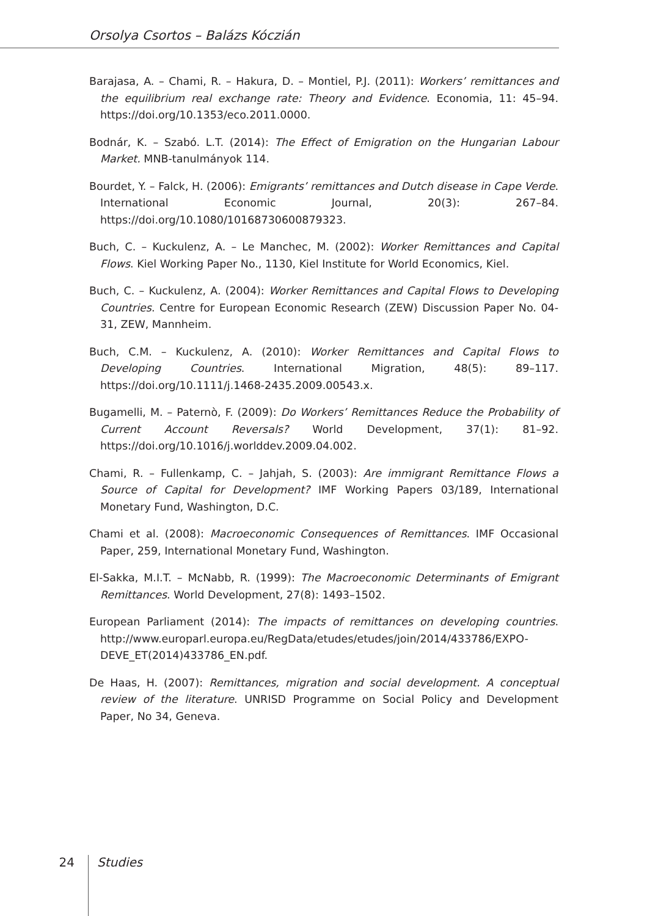Orsolya Csortos – Balázs Kóczián
Barajasa, A. – Chami, R. – Hakura, D. – Montiel, P.J. (2011): Workers’ remittances and the equilibrium real exchange rate: Theory and Evidence. Economia, 11: 45–94. https://doi.org/10.1353/eco.2011.0000.
Bodnár, K. – Szabó. L.T. (2014): The Effect of Emigration on the Hungarian Labour Market. MNB-tanulmányok 114.
Bourdet, Y. – Falck, H. (2006): Emigrants’ remittances and Dutch disease in Cape Verde. International Economic Journal, 20(3): 267–84. https://doi.org/10.1080/10168730600879323.
Buch, C. – Kuckulenz, A. – Le Manchec, M. (2002): Worker Remittances and Capital Flows. Kiel Working Paper No., 1130, Kiel Institute for World Economics, Kiel.
Buch, C. – Kuckulenz, A. (2004): Worker Remittances and Capital Flows to Developing Countries. Centre for European Economic Research (ZEW) Discussion Paper No. 04-31, ZEW, Mannheim.
Buch, C.M. – Kuckulenz, A. (2010): Worker Remittances and Capital Flows to Developing Countries. International Migration, 48(5): 89–117. https://doi.org/10.1111/j.1468-2435.2009.00543.x.
Bugamelli, M. – Paternò, F. (2009): Do Workers’ Remittances Reduce the Probability of Current Account Reversals? World Development, 37(1): 81–92. https://doi.org/10.1016/j.worlddev.2009.04.002.
Chami, R. – Fullenkamp, C. – Jahjah, S. (2003): Are immigrant Remittance Flows a Source of Capital for Development? IMF Working Papers 03/189, International Monetary Fund, Washington, D.C.
Chami et al. (2008): Macroeconomic Consequences of Remittances. IMF Occasional Paper, 259, International Monetary Fund, Washington.
El-Sakka, M.I.T. – McNabb, R. (1999): The Macroeconomic Determinants of Emigrant Remittances. World Development, 27(8): 1493–1502.
European Parliament (2014): The impacts of remittances on developing countries. http://www.europarl.europa.eu/RegData/etudes/etudes/join/2014/433786/EXPO-DEVE_ET(2014)433786_EN.pdf.
De Haas, H. (2007): Remittances, migration and social development. A conceptual review of the literature. UNRISD Programme on Social Policy and Development Paper, No 34, Geneva.
24
Studies